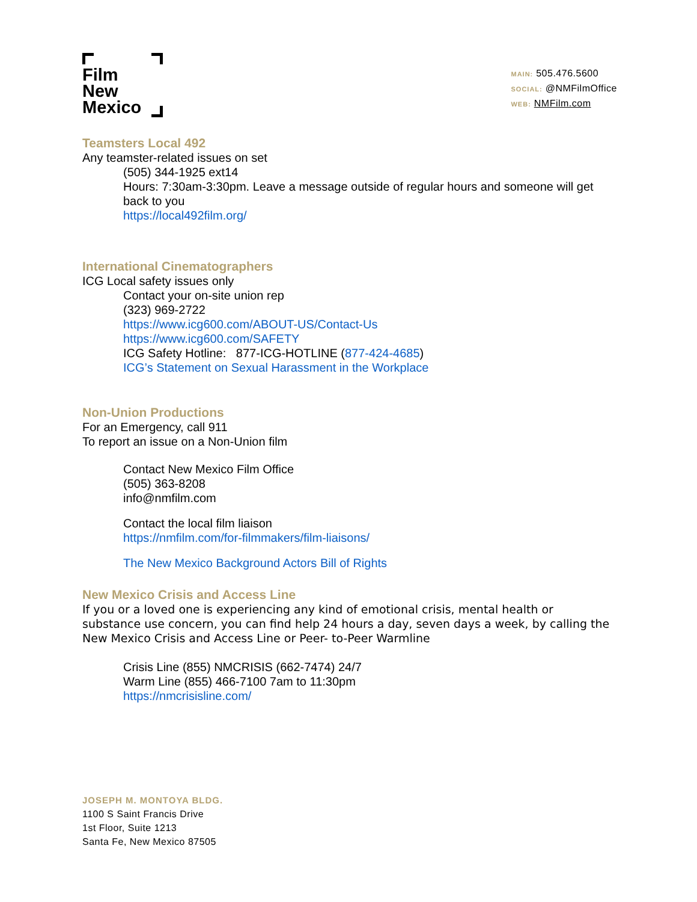Film
New
Mexico
MAIN: 505.476.5600
SOCIAL: @NMFilmOffice
WEB: NMFilm.com
Teamsters Local 492
Any teamster-related issues on set
(505) 344-1925 ext14
Hours: 7:30am-3:30pm. Leave a message outside of regular hours and someone will get back to you
https://local492film.org/
International Cinematographers
ICG Local safety issues only
Contact your on-site union rep
(323) 969-2722
https://www.icg600.com/ABOUT-US/Contact-Us
https://www.icg600.com/SAFETY
ICG Safety Hotline: 877-ICG-HOTLINE (877-424-4685)
ICG’s Statement on Sexual Harassment in the Workplace
Non-Union Productions
For an Emergency, call 911
To report an issue on a Non-Union film
Contact New Mexico Film Office
(505) 363-8208
info@nmfilm.com
Contact the local film liaison
https://nmfilm.com/for-filmmakers/film-liaisons/
The New Mexico Background Actors Bill of Rights
New Mexico Crisis and Access Line
If you or a loved one is experiencing any kind of emotional crisis, mental health or substance use concern, you can find help 24 hours a day, seven days a week, by calling the New Mexico Crisis and Access Line or Peer- to-Peer Warmline
Crisis Line (855) NMCRISIS (662-7474) 24/7
Warm Line (855) 466-7100 7am to 11:30pm
https://nmcrisisline.com/
JOSEPH M. MONTOYA BLDG.
1100 S Saint Francis Drive
1st Floor, Suite 1213
Santa Fe, New Mexico 87505